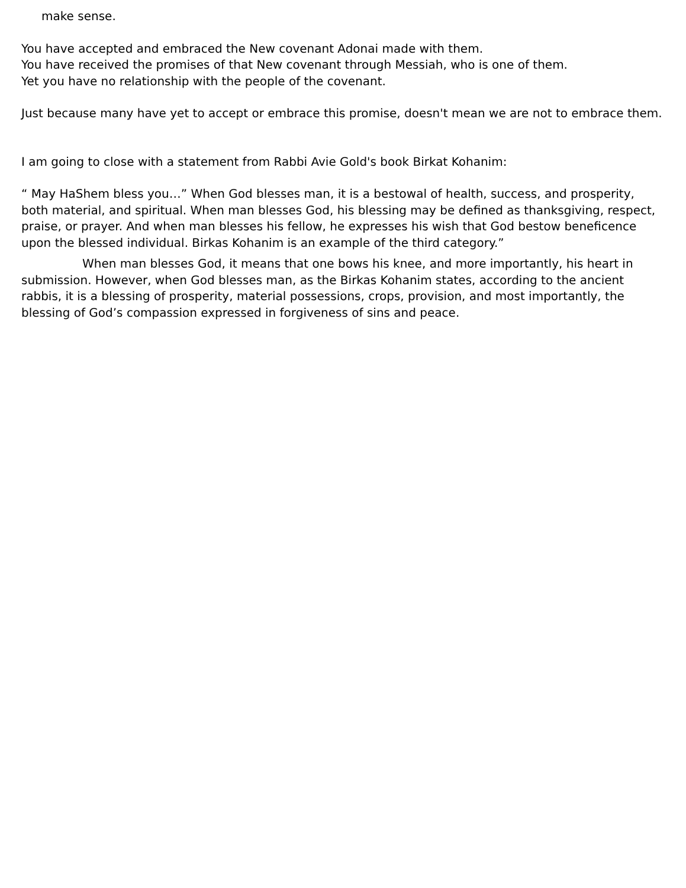make sense.
You have accepted and embraced the New covenant Adonai made with them.
You have received the promises of that New covenant through Messiah, who is one of them.
Yet you have no relationship with the people of the covenant.
Just because many have yet to accept or embrace this promise, doesn't mean we are not to embrace them.
I am going to close with a statement from Rabbi Avie Gold's book Birkat Kohanim:
“ May HaShem bless you…” When God blesses man, it is a bestowal of health, success, and prosperity, both material, and spiritual. When man blesses God, his blessing may be defined as thanksgiving, respect, praise, or prayer. And when man blesses his fellow, he expresses his wish that God bestow beneficence upon the blessed individual. Birkas Kohanim is an example of the third category.”
When man blesses God, it means that one bows his knee, and more importantly, his heart in submission. However, when God blesses man, as the Birkas Kohanim states, according to the ancient rabbis, it is a blessing of prosperity, material possessions, crops, provision, and most importantly, the blessing of God’s compassion expressed in forgiveness of sins and peace.